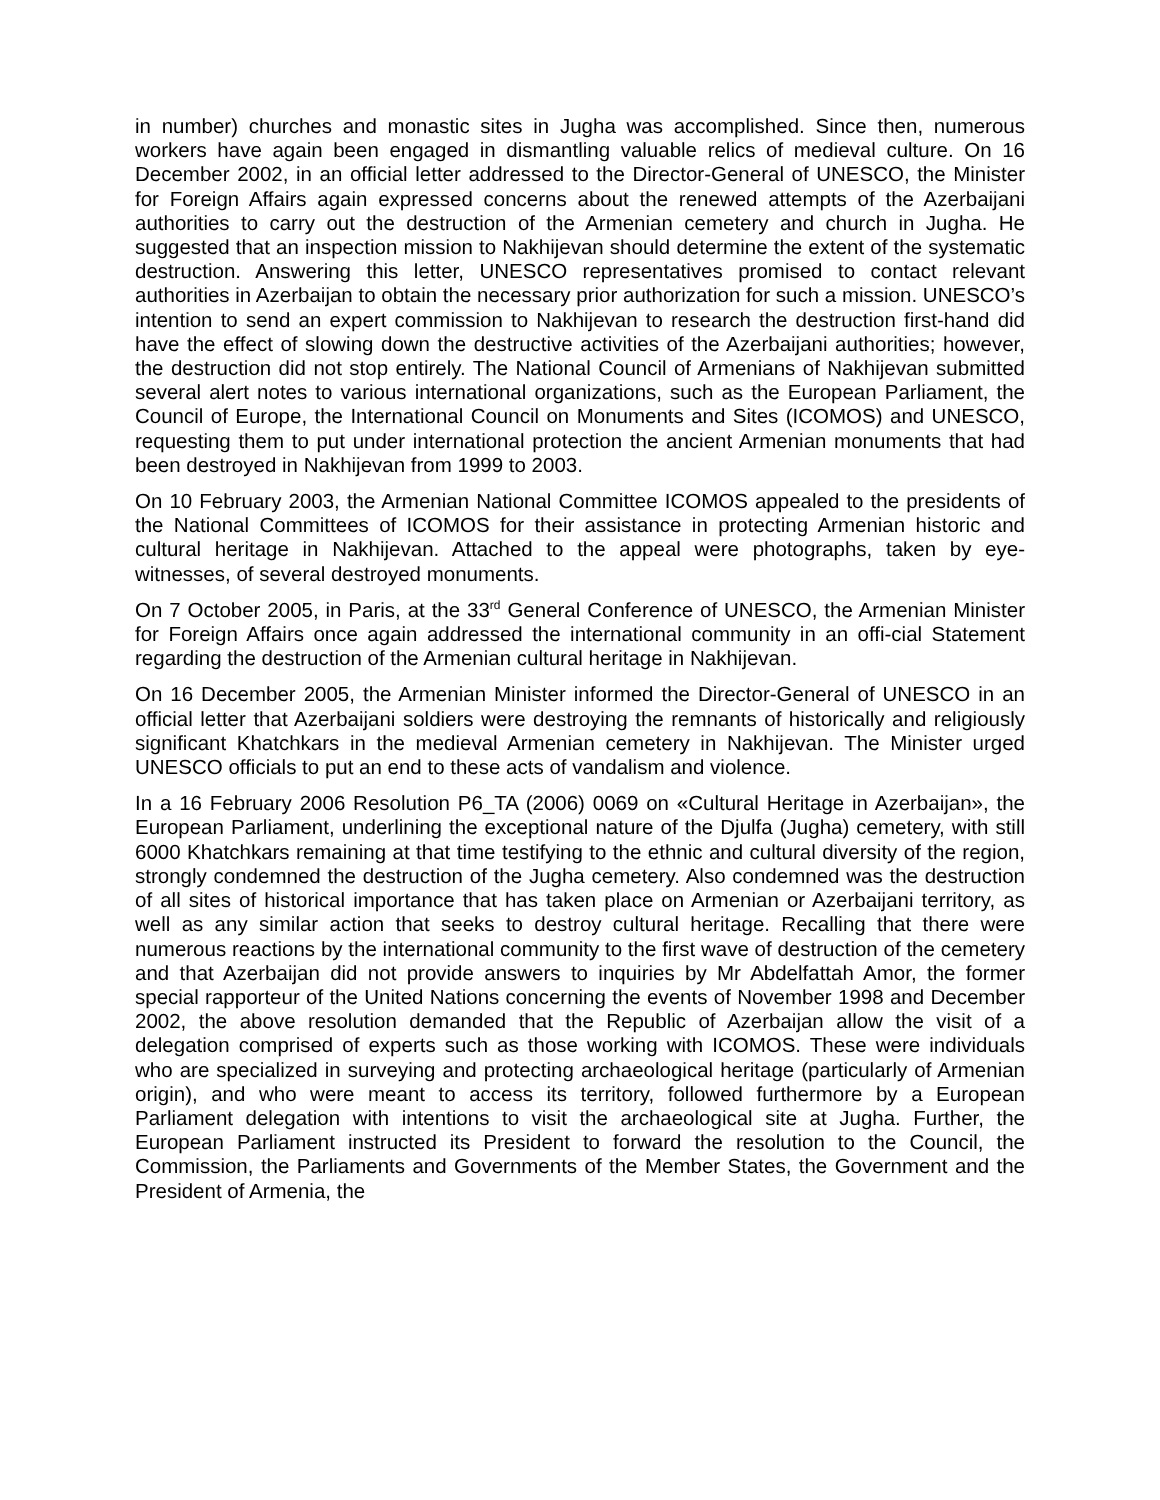in number) churches and monastic sites in Jugha was accomplished. Since then, numerous workers have again been engaged in dismantling valuable relics of medieval culture. On 16 December 2002, in an official letter addressed to the Director-General of UNESCO, the Minister for Foreign Affairs again expressed concerns about the renewed attempts of the Azerbaijani authorities to carry out the destruction of the Armenian cemetery and church in Jugha. He suggested that an inspection mission to Nakhijevan should determine the extent of the systematic destruction. Answering this letter, UNESCO representatives promised to contact relevant authorities in Azerbaijan to obtain the necessary prior authorization for such a mission. UNESCO’s intention to send an expert commission to Nakhijevan to research the destruction first-hand did have the effect of slowing down the destructive activities of the Azerbaijani authorities; however, the destruction did not stop entirely. The National Council of Armenians of Nakhijevan submitted several alert notes to various international organizations, such as the European Parliament, the Council of Europe, the International Council on Monuments and Sites (ICOMOS) and UNESCO, requesting them to put under international protection the ancient Armenian monuments that had been destroyed in Nakhijevan from 1999 to 2003.
On 10 February 2003, the Armenian National Committee ICOMOS appealed to the presidents of the National Committees of ICOMOS for their assistance in protecting Armenian historic and cultural heritage in Nakhijevan. Attached to the appeal were photographs, taken by eye-witnesses, of several destroyed monuments.
On 7 October 2005, in Paris, at the 33<sup>rd</sup> General Conference of UNESCO, the Armenian Minister for Foreign Affairs once again addressed the international community in an offi-cial Statement regarding the destruction of the Armenian cultural heritage in Nakhijevan.
On 16 December 2005, the Armenian Minister informed the Director-General of UNESCO in an official letter that Azerbaijani soldiers were destroying the remnants of historically and religiously significant Khatchkars in the medieval Armenian cemetery in Nakhijevan. The Minister urged UNESCO officials to put an end to these acts of vandalism and violence.
In a 16 February 2006 Resolution P6_TA (2006) 0069 on «Cultural Heritage in Azerbaijan», the European Parliament, underlining the exceptional nature of the Djulfa (Jugha) cemetery, with still 6000 Khatchkars remaining at that time testifying to the ethnic and cultural diversity of the region, strongly condemned the destruction of the Jugha cemetery. Also condemned was the destruction of all sites of historical importance that has taken place on Armenian or Azerbaijani territory, as well as any similar action that seeks to destroy cultural heritage. Recalling that there were numerous reactions by the international community to the first wave of destruction of the cemetery and that Azerbaijan did not provide answers to inquiries by Mr Abdelfattah Amor, the former special rapporteur of the United Nations concerning the events of November 1998 and December 2002, the above resolution demanded that the Republic of Azerbaijan allow the visit of a delegation comprised of experts such as those working with ICOMOS. These were individuals who are specialized in surveying and protecting archaeological heritage (particularly of Armenian origin), and who were meant to access its territory, followed furthermore by a European Parliament delegation with intentions to visit the archaeological site at Jugha. Further, the European Parliament instructed its President to forward the resolution to the Council, the Commission, the Parliaments and Governments of the Member States, the Government and the President of Armenia, the